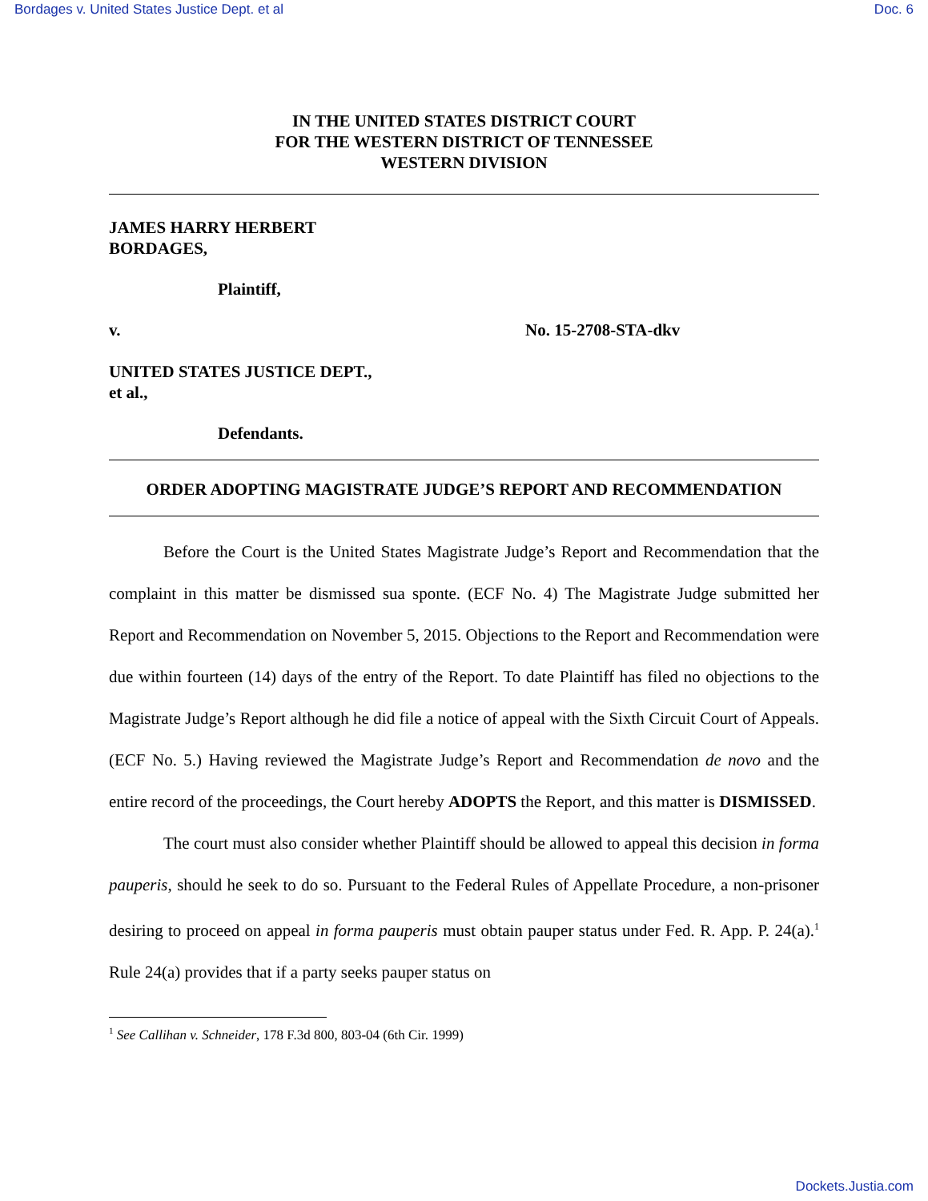Bordages v. United States Justice Dept. et al Doc. 6
IN THE UNITED STATES DISTRICT COURT
FOR THE WESTERN DISTRICT OF TENNESSEE
WESTERN DIVISION
JAMES HARRY HERBERT
BORDAGES,
Plaintiff,
v. No. 15-2708-STA-dkv
UNITED STATES JUSTICE DEPT.,
et al.,
Defendants.
ORDER ADOPTING MAGISTRATE JUDGE’S REPORT AND RECOMMENDATION
Before the Court is the United States Magistrate Judge’s Report and Recommendation that the complaint in this matter be dismissed sua sponte. (ECF No. 4) The Magistrate Judge submitted her Report and Recommendation on November 5, 2015. Objections to the Report and Recommendation were due within fourteen (14) days of the entry of the Report. To date Plaintiff has filed no objections to the Magistrate Judge’s Report although he did file a notice of appeal with the Sixth Circuit Court of Appeals. (ECF No. 5.) Having reviewed the Magistrate Judge’s Report and Recommendation de novo and the entire record of the proceedings, the Court hereby ADOPTS the Report, and this matter is DISMISSED.
The court must also consider whether Plaintiff should be allowed to appeal this decision in forma pauperis, should he seek to do so. Pursuant to the Federal Rules of Appellate Procedure, a non-prisoner desiring to proceed on appeal in forma pauperis must obtain pauper status under Fed. R. App. P. 24(a).<sup>1</sup> Rule 24(a) provides that if a party seeks pauper status on
<sup>1</sup> See Callihan v. Schneider, 178 F.3d 800, 803-04 (6th Cir. 1999)
Dockets.Justia.com